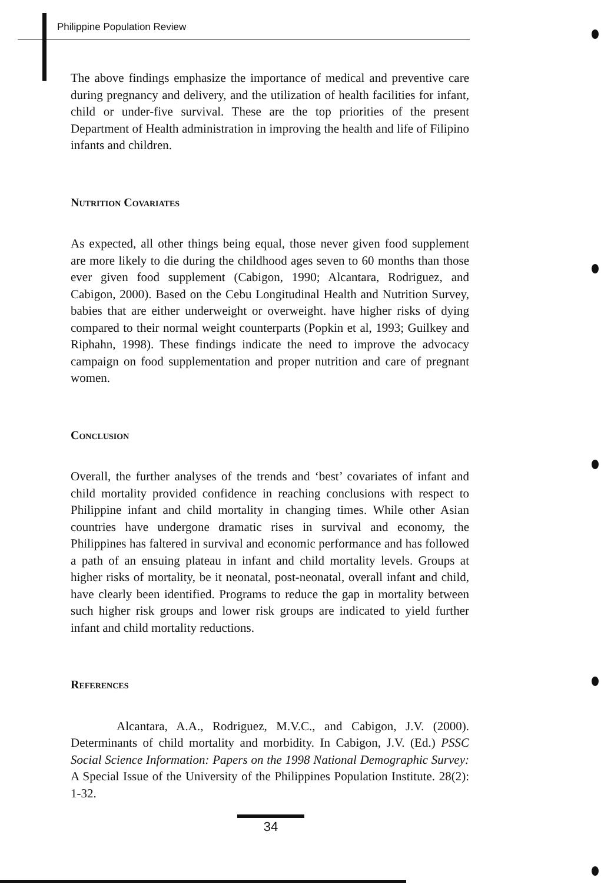Philippine Population Review
The above findings emphasize the importance of medical and preventive care during pregnancy and delivery, and the utilization of health facilities for infant, child or under-five survival. These are the top priorities of the present Department of Health administration in improving the health and life of Filipino infants and children.
Nutrition Covariates
As expected, all other things being equal, those never given food supplement are more likely to die during the childhood ages seven to 60 months than those ever given food supplement (Cabigon, 1990; Alcantara, Rodriguez, and Cabigon, 2000). Based on the Cebu Longitudinal Health and Nutrition Survey, babies that are either underweight or overweight. have higher risks of dying compared to their normal weight counterparts (Popkin et al, 1993; Guilkey and Riphahn, 1998). These findings indicate the need to improve the advocacy campaign on food supplementation and proper nutrition and care of pregnant women.
Conclusion
Overall, the further analyses of the trends and ‘best’ covariates of infant and child mortality provided confidence in reaching conclusions with respect to Philippine infant and child mortality in changing times. While other Asian countries have undergone dramatic rises in survival and economy, the Philippines has faltered in survival and economic performance and has followed a path of an ensuing plateau in infant and child mortality levels. Groups at higher risks of mortality, be it neonatal, post-neonatal, overall infant and child, have clearly been identified. Programs to reduce the gap in mortality between such higher risk groups and lower risk groups are indicated to yield further infant and child mortality reductions.
References
Alcantara, A.A., Rodriguez, M.V.C., and Cabigon, J.V. (2000). Determinants of child mortality and morbidity. In Cabigon, J.V. (Ed.) PSSC Social Science Information: Papers on the 1998 National Demographic Survey: A Special Issue of the University of the Philippines Population Institute. 28(2): 1-32.
34